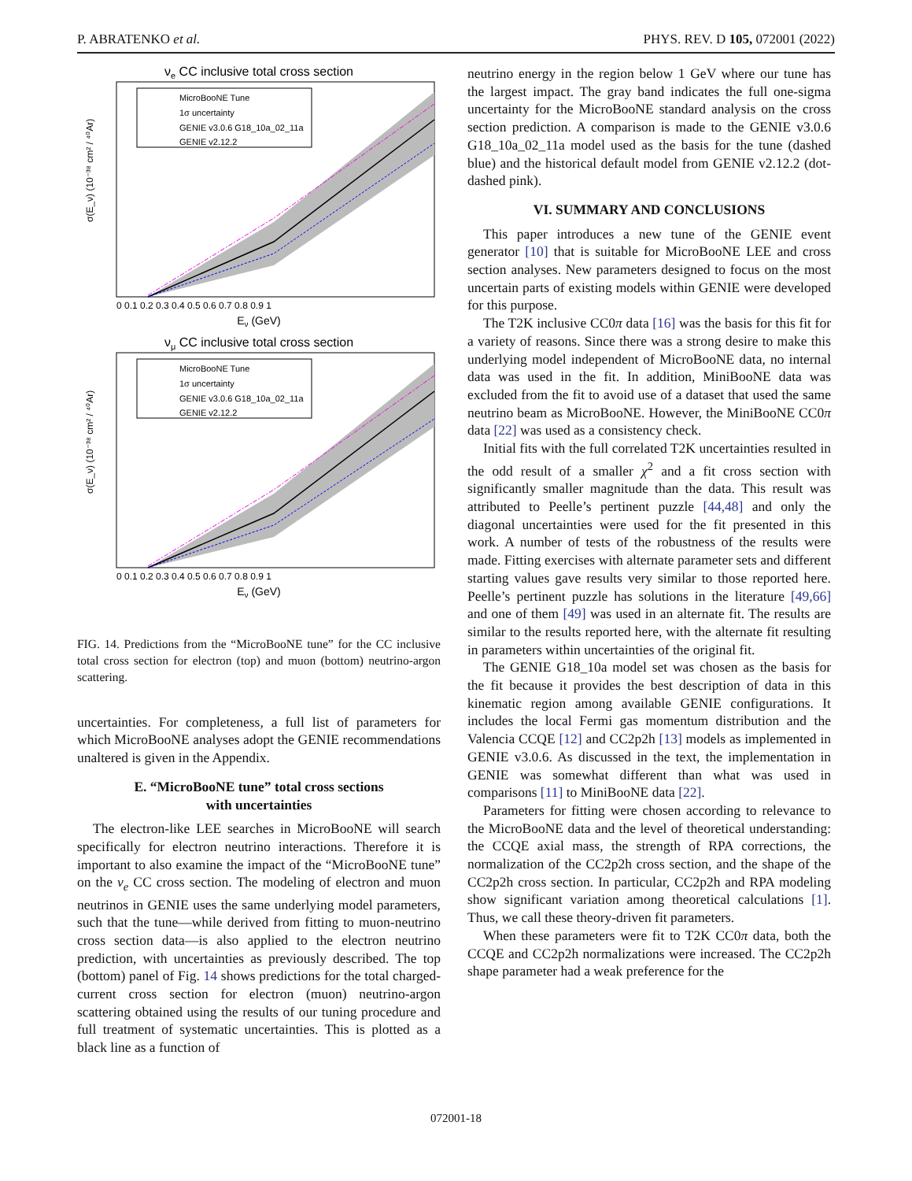P. ABRATENKO et al. PHYS. REV. D 105, 072001 (2022)
νe CC inclusive total cross section
MicroBooNE Tune
1σ uncertainty
GENIE v3.0.6 G18_10a_02_11a
GENIE v2.12.2
0 0.1 0.2 0.3 0.4 0.5 0.6 0.7 0.8 0.9 1
Eν (GeV)
σ(E_ν) (10⁻³⁸ cm² / ⁴⁰Ar)
νμ CC inclusive total cross section
MicroBooNE Tune
1σ uncertainty
GENIE v3.0.6 G18_10a_02_11a
GENIE v2.12.2
0 0.1 0.2 0.3 0.4 0.5 0.6 0.7 0.8 0.9 1
Eν (GeV)
σ(E_ν) (10⁻³⁸ cm² / ⁴⁰Ar)
FIG. 14. Predictions from the “MicroBooNE tune” for the CC inclusive total cross section for electron (top) and muon (bottom) neutrino-argon scattering.
uncertainties. For completeness, a full list of parameters for which MicroBooNE analyses adopt the GENIE recommendations unaltered is given in the Appendix.
E. “MicroBooNE tune” total cross sections
with uncertainties
The electron-like LEE searches in MicroBooNE will search specifically for electron neutrino interactions. Therefore it is important to also examine the impact of the “MicroBooNE tune” on the ν<sub>e</sub> CC cross section. The modeling of electron and muon neutrinos in GENIE uses the same underlying model parameters, such that the tune—while derived from fitting to muon-neutrino cross section data—is also applied to the electron neutrino prediction, with uncertainties as previously described. The top (bottom) panel of Fig. 14 shows predictions for the total charged-current cross section for electron (muon) neutrino-argon scattering obtained using the results of our tuning procedure and full treatment of systematic uncertainties. This is plotted as a black line as a function of
neutrino energy in the region below 1 GeV where our tune has the largest impact. The gray band indicates the full one-sigma uncertainty for the MicroBooNE standard analysis on the cross section prediction. A comparison is made to the GENIE v3.0.6 G18_10a_02_11a model used as the basis for the tune (dashed blue) and the historical default model from GENIE v2.12.2 (dot-dashed pink).
VI. SUMMARY AND CONCLUSIONS
This paper introduces a new tune of the GENIE event generator [10] that is suitable for MicroBooNE LEE and cross section analyses. New parameters designed to focus on the most uncertain parts of existing models within GENIE were developed for this purpose.
The T2K inclusive CC0π data [16] was the basis for this fit for a variety of reasons. Since there was a strong desire to make this underlying model independent of MicroBooNE data, no internal data was used in the fit. In addition, MiniBooNE data was excluded from the fit to avoid use of a dataset that used the same neutrino beam as MicroBooNE. However, the MiniBooNE CC0π data [22] was used as a consistency check.
Initial fits with the full correlated T2K uncertainties resulted in the odd result of a smaller χ<sup>2</sup> and a fit cross section with significantly smaller magnitude than the data. This result was attributed to Peelle’s pertinent puzzle [44,48] and only the diagonal uncertainties were used for the fit presented in this work. A number of tests of the robustness of the results were made. Fitting exercises with alternate parameter sets and different starting values gave results very similar to those reported here. Peelle’s pertinent puzzle has solutions in the literature [49,66] and one of them [49] was used in an alternate fit. The results are similar to the results reported here, with the alternate fit resulting in parameters within uncertainties of the original fit.
The GENIE G18_10a model set was chosen as the basis for the fit because it provides the best description of data in this kinematic region among available GENIE configurations. It includes the local Fermi gas momentum distribution and the Valencia CCQE [12] and CC2p2h [13] models as implemented in GENIE v3.0.6. As discussed in the text, the implementation in GENIE was somewhat different than what was used in comparisons [11] to MiniBooNE data [22].
Parameters for fitting were chosen according to relevance to the MicroBooNE data and the level of theoretical understanding: the CCQE axial mass, the strength of RPA corrections, the normalization of the CC2p2h cross section, and the shape of the CC2p2h cross section. In particular, CC2p2h and RPA modeling show significant variation among theoretical calculations [1]. Thus, we call these theory-driven fit parameters.
When these parameters were fit to T2K CC0π data, both the CCQE and CC2p2h normalizations were increased. The CC2p2h shape parameter had a weak preference for the
072001-18